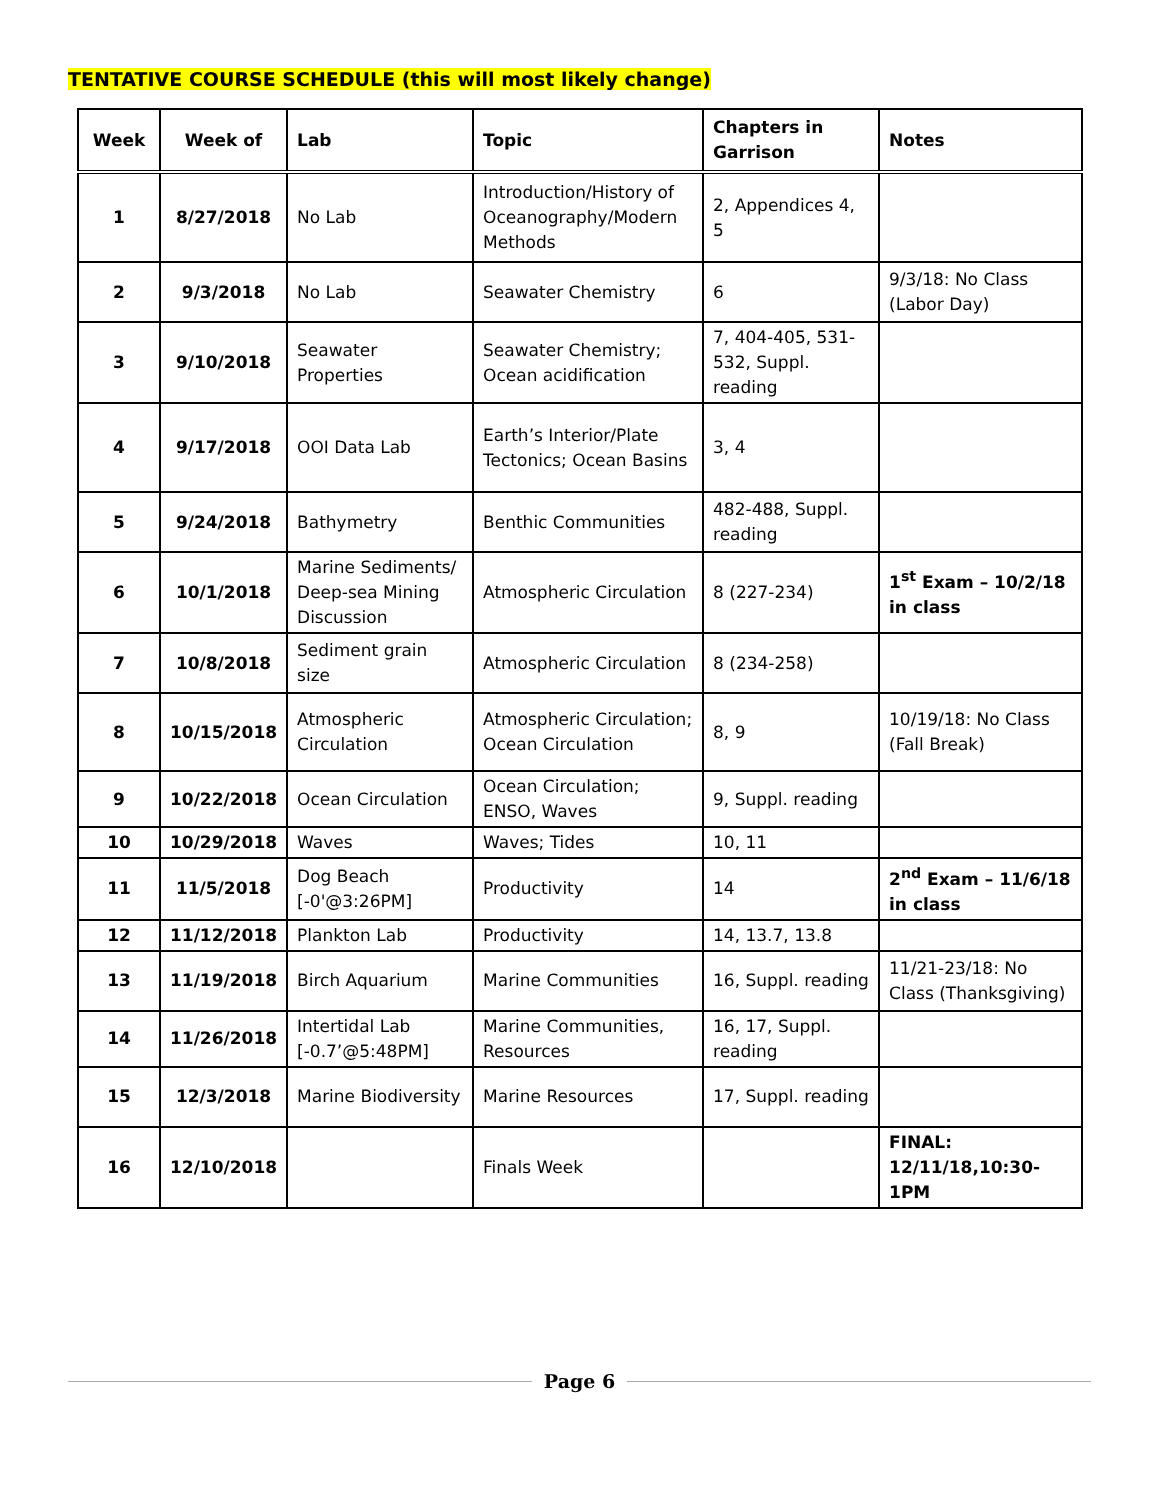TENTATIVE COURSE SCHEDULE (this will most likely change)
| Week | Week of | Lab | Topic | Chapters in Garrison | Notes |
| --- | --- | --- | --- | --- | --- |
| 1 | 8/27/2018 | No Lab | Introduction/History of Oceanography/Modern Methods | 2, Appendices 4, 5 | |
| 2 | 9/3/2018 | No Lab | Seawater Chemistry | 6 | 9/3/18: No Class (Labor Day) |
| 3 | 9/10/2018 | Seawater Properties | Seawater Chemistry; Ocean acidification | 7, 404-405, 531-532, Suppl. reading | |
| 4 | 9/17/2018 | OOI Data Lab | Earth’s Interior/Plate Tectonics; Ocean Basins | 3, 4 | |
| 5 | 9/24/2018 | Bathymetry | Benthic Communities | 482-488, Suppl. reading | |
| 6 | 10/1/2018 | Marine Sediments/ Deep-sea Mining Discussion | Atmospheric Circulation | 8 (227-234) | 1<sup>st</sup> Exam – 10/2/18 in class |
| 7 | 10/8/2018 | Sediment grain size | Atmospheric Circulation | 8 (234-258) | |
| 8 | 10/15/2018 | Atmospheric Circulation | Atmospheric Circulation; Ocean Circulation | 8, 9 | 10/19/18: No Class (Fall Break) |
| 9 | 10/22/2018 | Ocean Circulation | Ocean Circulation; ENSO, Waves | 9, Suppl. reading | |
| 10 | 10/29/2018 | Waves | Waves; Tides | 10, 11 | |
| 11 | 11/5/2018 | Dog Beach [-0'@3:26PM] | Productivity | 14 | 2<sup>nd</sup> Exam – 11/6/18 in class |
| 12 | 11/12/2018 | Plankton Lab | Productivity | 14, 13.7, 13.8 | |
| 13 | 11/19/2018 | Birch Aquarium | Marine Communities | 16, Suppl. reading | 11/21-23/18: No Class (Thanksgiving) |
| 14 | 11/26/2018 | Intertidal Lab [-0.7’@5:48PM] | Marine Communities, Resources | 16, 17, Suppl. reading | |
| 15 | 12/3/2018 | Marine Biodiversity | Marine Resources | 17, Suppl. reading | |
| 16 | 12/10/2018 | | Finals Week | | FINAL: 12/11/18,10:30-1PM |
Page 6